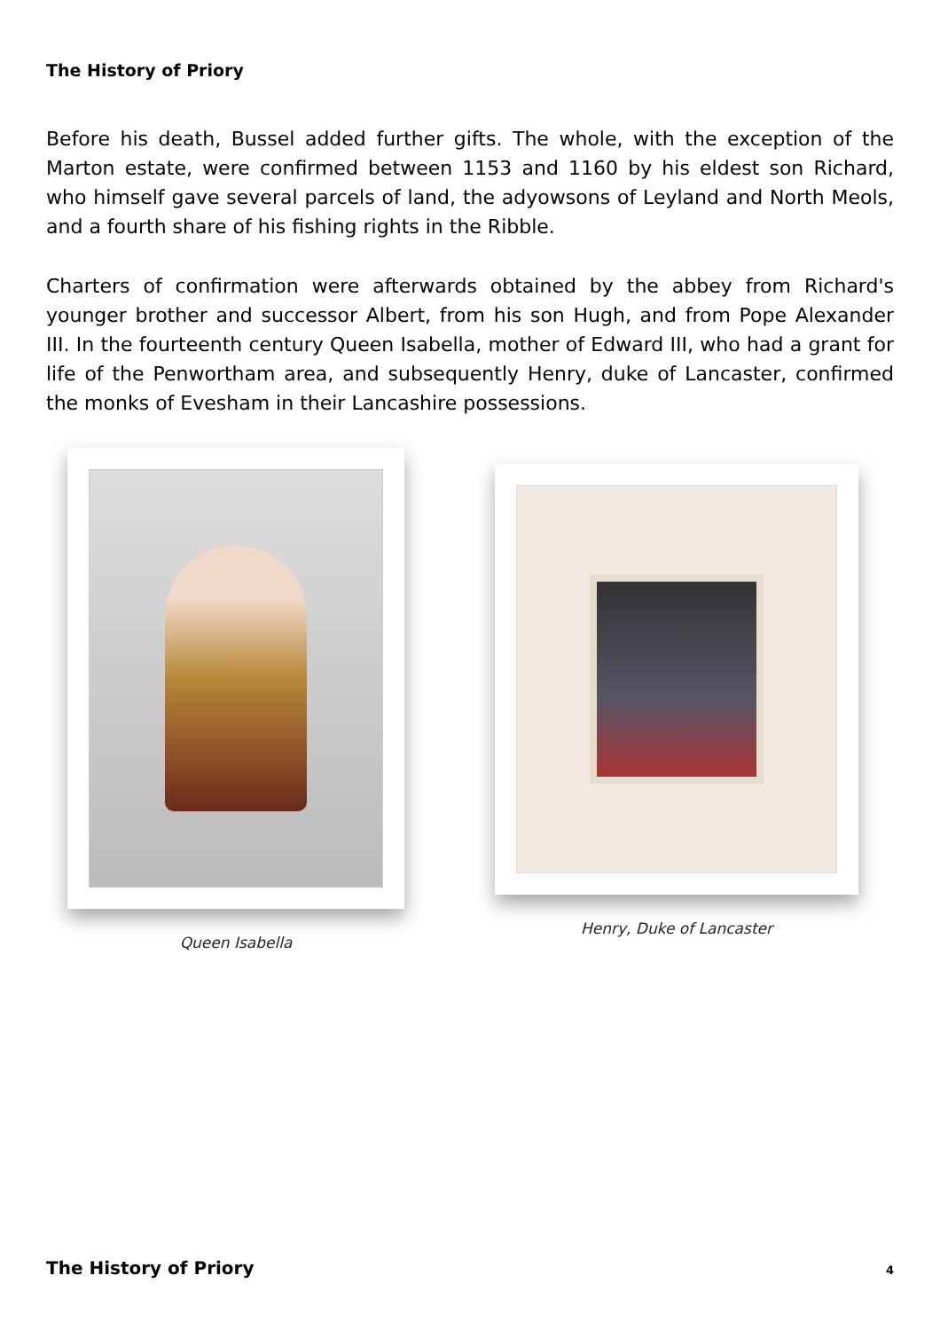The History of Priory
Before his death, Bussel added further gifts. The whole, with the exception of the Marton estate, were confirmed between 1153 and 1160 by his eldest son Richard, who himself gave several parcels of land, the adyowsons of Leyland and North Meols, and a fourth share of his fishing rights in the Ribble.
Charters of confirmation were afterwards obtained by the abbey from Richard's younger brother and successor Albert, from his son Hugh, and from Pope Alexander III. In the fourteenth century Queen Isabella, mother of Edward III, who had a grant for life of the Penwortham area, and subsequently Henry, duke of Lancaster, confirmed the monks of Evesham in their Lancashire possessions.
Queen Isabella
Henry, Duke of Lancaster
The History of Priory 4